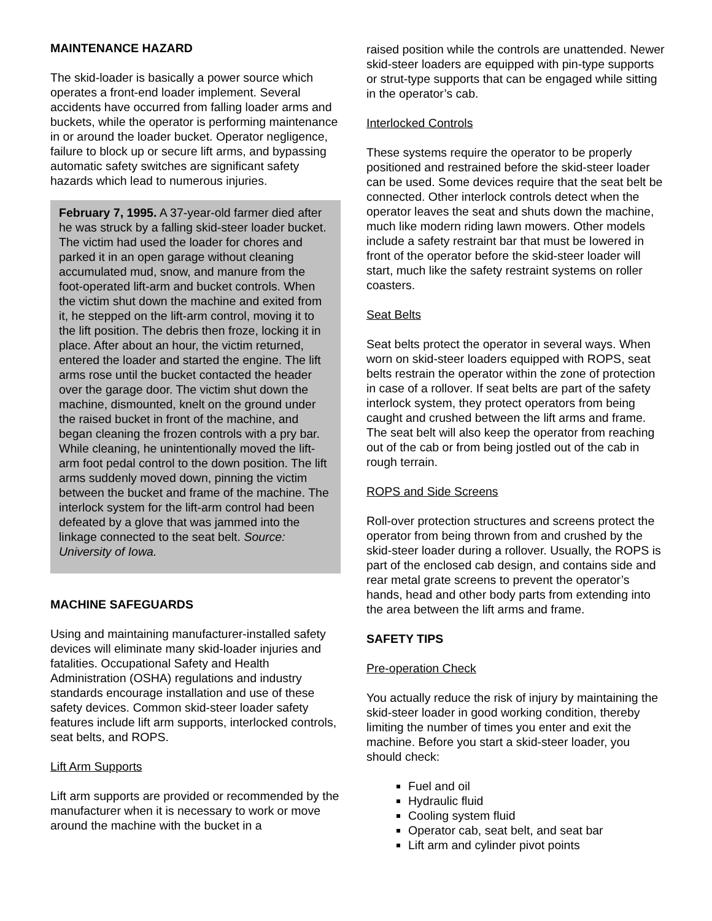MAINTENANCE HAZARD
The skid-loader is basically a power source which operates a front-end loader implement. Several accidents have occurred from falling loader arms and buckets, while the operator is performing maintenance in or around the loader bucket. Operator negligence, failure to block up or secure lift arms, and bypassing automatic safety switches are significant safety hazards which lead to numerous injuries.
February 7, 1995. A 37-year-old farmer died after he was struck by a falling skid-steer loader bucket. The victim had used the loader for chores and parked it in an open garage without cleaning accumulated mud, snow, and manure from the foot-operated lift-arm and bucket controls. When the victim shut down the machine and exited from it, he stepped on the lift-arm control, moving it to the lift position. The debris then froze, locking it in place. After about an hour, the victim returned, entered the loader and started the engine. The lift arms rose until the bucket contacted the header over the garage door. The victim shut down the machine, dismounted, knelt on the ground under the raised bucket in front of the machine, and began cleaning the frozen controls with a pry bar. While cleaning, he unintentionally moved the lift-arm foot pedal control to the down position. The lift arms suddenly moved down, pinning the victim between the bucket and frame of the machine. The interlock system for the lift-arm control had been defeated by a glove that was jammed into the linkage connected to the seat belt. Source: University of Iowa.
MACHINE SAFEGUARDS
Using and maintaining manufacturer-installed safety devices will eliminate many skid-loader injuries and fatalities. Occupational Safety and Health Administration (OSHA) regulations and industry standards encourage installation and use of these safety devices. Common skid-steer loader safety features include lift arm supports, interlocked controls, seat belts, and ROPS.
Lift Arm Supports
Lift arm supports are provided or recommended by the manufacturer when it is necessary to work or move around the machine with the bucket in a
raised position while the controls are unattended. Newer skid-steer loaders are equipped with pin-type supports or strut-type supports that can be engaged while sitting in the operator’s cab.
Interlocked Controls
These systems require the operator to be properly positioned and restrained before the skid-steer loader can be used. Some devices require that the seat belt be connected. Other interlock controls detect when the operator leaves the seat and shuts down the machine, much like modern riding lawn mowers. Other models include a safety restraint bar that must be lowered in front of the operator before the skid-steer loader will start, much like the safety restraint systems on roller coasters.
Seat Belts
Seat belts protect the operator in several ways. When worn on skid-steer loaders equipped with ROPS, seat belts restrain the operator within the zone of protection in case of a rollover. If seat belts are part of the safety interlock system, they protect operators from being caught and crushed between the lift arms and frame. The seat belt will also keep the operator from reaching out of the cab or from being jostled out of the cab in rough terrain.
ROPS and Side Screens
Roll-over protection structures and screens protect the operator from being thrown from and crushed by the skid-steer loader during a rollover. Usually, the ROPS is part of the enclosed cab design, and contains side and rear metal grate screens to prevent the operator’s hands, head and other body parts from extending into the area between the lift arms and frame.
SAFETY TIPS
Pre-operation Check
You actually reduce the risk of injury by maintaining the skid-steer loader in good working condition, thereby limiting the number of times you enter and exit the machine. Before you start a skid-steer loader, you should check:
Fuel and oil
Hydraulic fluid
Cooling system fluid
Operator cab, seat belt, and seat bar
Lift arm and cylinder pivot points